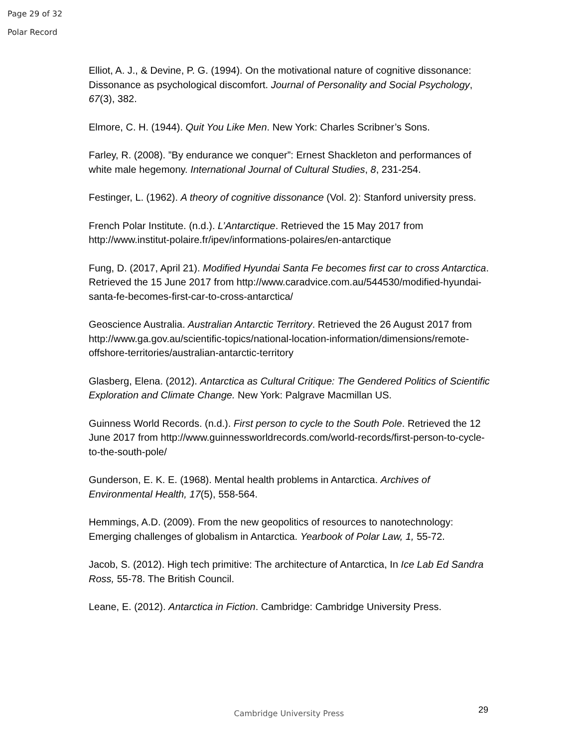Page 29 of 32
Polar Record
Elliot, A. J., & Devine, P. G. (1994). On the motivational nature of cognitive dissonance: Dissonance as psychological discomfort. Journal of Personality and Social Psychology, 67(3), 382.
Elmore, C. H. (1944). Quit You Like Men. New York: Charles Scribner’s Sons.
Farley, R. (2008). ”By endurance we conquer”: Ernest Shackleton and performances of white male hegemony. International Journal of Cultural Studies, 8, 231-254.
Festinger, L. (1962). A theory of cognitive dissonance (Vol. 2): Stanford university press.
French Polar Institute. (n.d.). L’Antarctique. Retrieved the 15 May 2017 from http://www.institut-polaire.fr/ipev/informations-polaires/en-antarctique
Fung, D. (2017, April 21). Modified Hyundai Santa Fe becomes first car to cross Antarctica. Retrieved the 15 June 2017 from http://www.caradvice.com.au/544530/modified-hyundai-santa-fe-becomes-first-car-to-cross-antarctica/
Geoscience Australia. Australian Antarctic Territory. Retrieved the 26 August 2017 from http://www.ga.gov.au/scientific-topics/national-location-information/dimensions/remote-offshore-territories/australian-antarctic-territory
Glasberg, Elena. (2012). Antarctica as Cultural Critique: The Gendered Politics of Scientific Exploration and Climate Change. New York: Palgrave Macmillan US.
Guinness World Records. (n.d.). First person to cycle to the South Pole. Retrieved the 12 June 2017 from http://www.guinnessworldrecords.com/world-records/first-person-to-cycle-to-the-south-pole/
Gunderson, E. K. E. (1968). Mental health problems in Antarctica. Archives of Environmental Health, 17(5), 558-564.
Hemmings, A.D. (2009). From the new geopolitics of resources to nanotechnology: Emerging challenges of globalism in Antarctica. Yearbook of Polar Law, 1, 55-72.
Jacob, S. (2012). High tech primitive: The architecture of Antarctica, In Ice Lab Ed Sandra Ross, 55-78. The British Council.
Leane, E. (2012). Antarctica in Fiction. Cambridge: Cambridge University Press.
Cambridge University Press 29